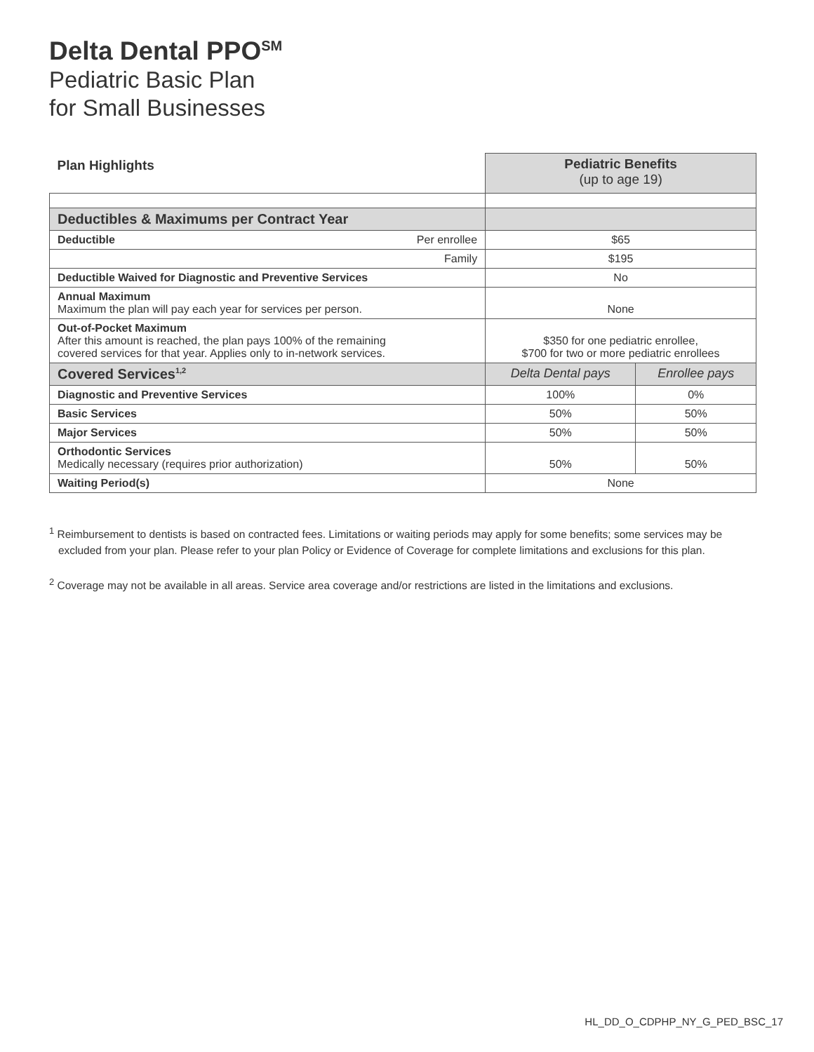Delta Dental PPO<sup>SM</sup>
Pediatric Basic Plan
for Small Businesses
| Plan Highlights | Pediatric Benefits (up to age 19) | |
| --- | --- | --- |
| Deductibles & Maximums per Contract Year | | |
| Deductible Per enrollee | $65 | |
| Family | $195 | |
| Deductible Waived for Diagnostic and Preventive Services | No | |
| Annual Maximum Maximum the plan will pay each year for services per person. | None | |
| Out-of-Pocket Maximum After this amount is reached, the plan pays 100% of the remaining covered services for that year. Applies only to in-network services. | $350 for one pediatric enrollee, $700 for two or more pediatric enrollees | |
| Covered Services<sup>1,2</sup> | Delta Dental pays | Enrollee pays |
| Diagnostic and Preventive Services | 100% | 0% |
| Basic Services | 50% | 50% |
| Major Services | 50% | 50% |
| Orthodontic Services Medically necessary (requires prior authorization) | 50% | 50% |
| Waiting Period(s) | None | |
<sup>1</sup> Reimbursement to dentists is based on contracted fees. Limitations or waiting periods may apply for some benefits; some services may be
excluded from your plan. Please refer to your plan Policy or Evidence of Coverage for complete limitations and exclusions for this plan.
<sup>2</sup> Coverage may not be available in all areas. Service area coverage and/or restrictions are listed in the limitations and exclusions.
HL_DD_O_CDPHP_NY_G_PED_BSC_17